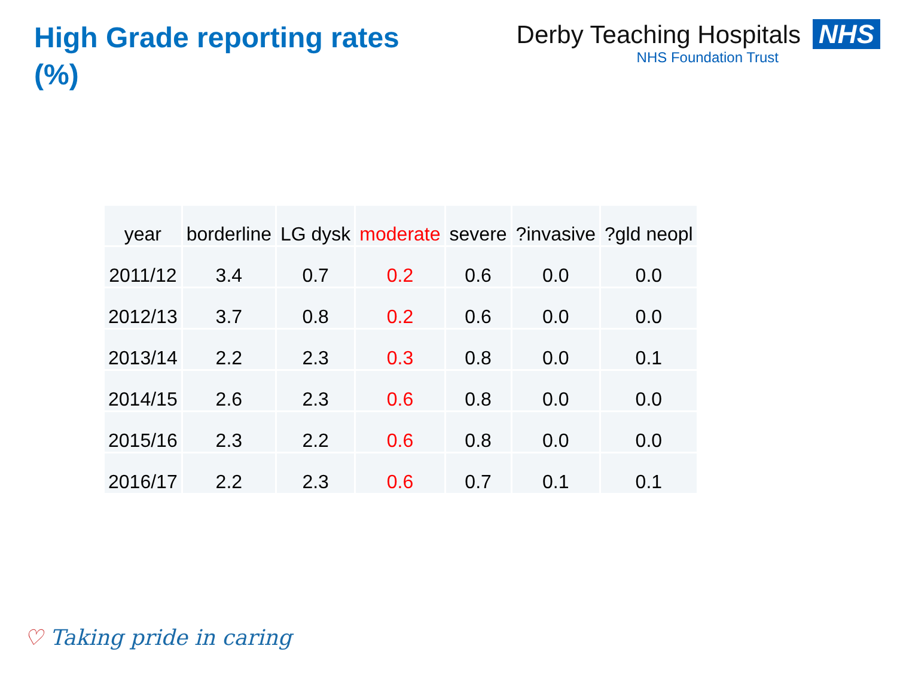High Grade reporting rates (%)
Derby Teaching Hospitals NHS
NHS Foundation Trust
| year | borderline | LG dysk | moderate | severe | ?invasive | ?gld neopl |
| --- | --- | --- | --- | --- | --- | --- |
| 2011/12 | 3.4 | 0.7 | 0.2 | 0.6 | 0.0 | 0.0 |
| 2012/13 | 3.7 | 0.8 | 0.2 | 0.6 | 0.0 | 0.0 |
| 2013/14 | 2.2 | 2.3 | 0.3 | 0.8 | 0.0 | 0.1 |
| 2014/15 | 2.6 | 2.3 | 0.6 | 0.8 | 0.0 | 0.0 |
| 2015/16 | 2.3 | 2.2 | 0.6 | 0.8 | 0.0 | 0.0 |
| 2016/17 | 2.2 | 2.3 | 0.6 | 0.7 | 0.1 | 0.1 |
♡ Taking pride in caring